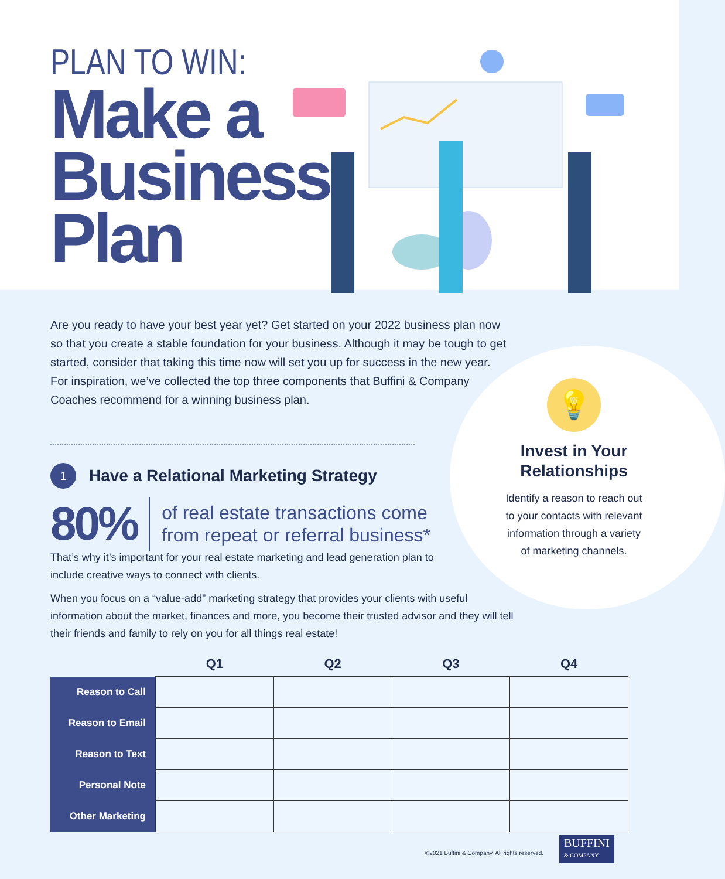PLAN TO WIN:
Make a
Business
Plan
Are you ready to have your best year yet? Get started on your 2022 business plan now so that you create a stable foundation for your business. Although it may be tough to get started, consider that taking this time now will set you up for success in the new year. For inspiration, we’ve collected the top three components that Buffini & Company Coaches recommend for a winning business plan.
1
Have a Relational Marketing Strategy
80%
of real estate transactions come
from repeat or referral business*
That’s why it’s important for your real estate marketing and lead generation plan to include creative ways to connect with clients.
When you focus on a “value-add” marketing strategy that provides your clients with useful information about the market, finances and more, you become their trusted advisor and they will tell their friends and family to rely on you for all things real estate!
💡
Invest in Your Relationships
Identify a reason to reach out to your contacts with relevant information through a variety of marketing channels.
| | Q1 | Q2 | Q3 | Q4 |
| --- | --- | --- | --- | --- |
| Reason to Call | | | | |
| Reason to Email | | | | |
| Reason to Text | | | | |
| Personal Note | | | | |
| Other Marketing | | | | |
©2021 Buffini & Company. All rights reserved.
BUFFINI
& COMPANY